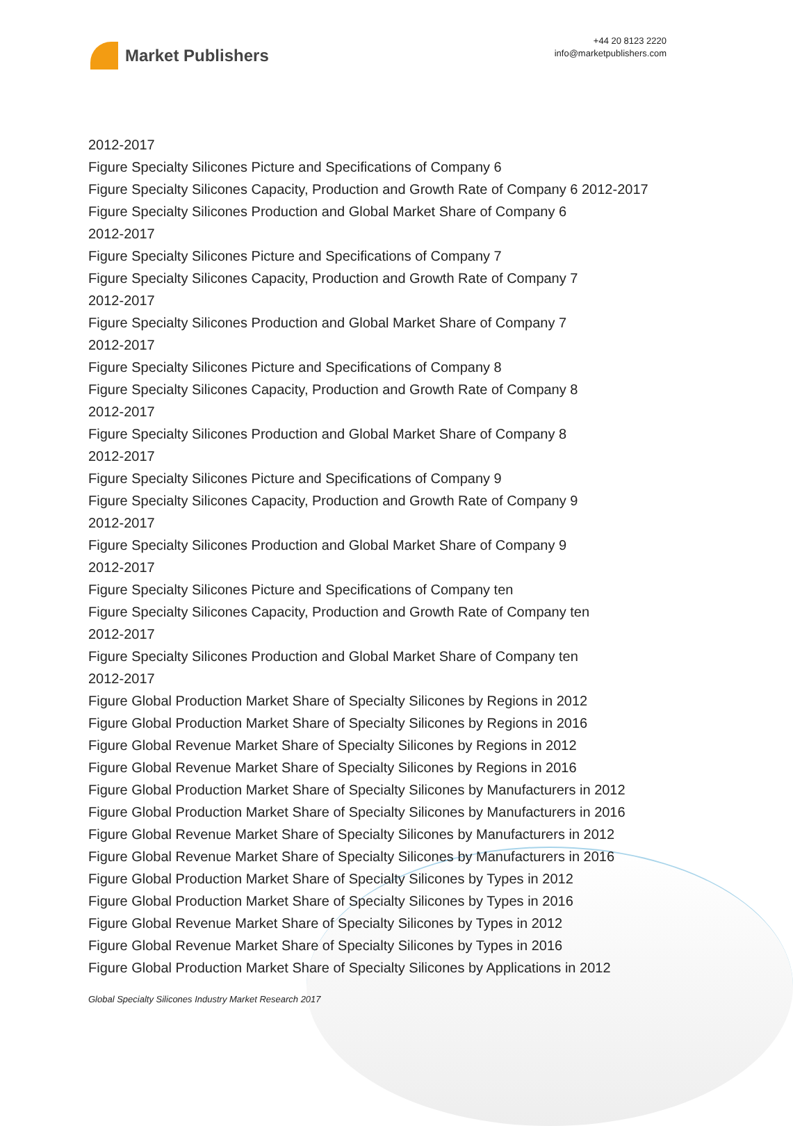Market Publishers
+44 20 8123 2220
info@marketpublishers.com
2012-2017
Figure Specialty Silicones Picture and Specifications of Company 6
Figure Specialty Silicones Capacity, Production and Growth Rate of Company 6 2012-2017
Figure Specialty Silicones Production and Global Market Share of Company 6
2012-2017
Figure Specialty Silicones Picture and Specifications of Company 7
Figure Specialty Silicones Capacity, Production and Growth Rate of Company 7
2012-2017
Figure Specialty Silicones Production and Global Market Share of Company 7
2012-2017
Figure Specialty Silicones Picture and Specifications of Company 8
Figure Specialty Silicones Capacity, Production and Growth Rate of Company 8
2012-2017
Figure Specialty Silicones Production and Global Market Share of Company 8
2012-2017
Figure Specialty Silicones Picture and Specifications of Company 9
Figure Specialty Silicones Capacity, Production and Growth Rate of Company 9
2012-2017
Figure Specialty Silicones Production and Global Market Share of Company 9
2012-2017
Figure Specialty Silicones Picture and Specifications of Company ten
Figure Specialty Silicones Capacity, Production and Growth Rate of Company ten
2012-2017
Figure Specialty Silicones Production and Global Market Share of Company ten
2012-2017
Figure Global Production Market Share of Specialty Silicones by Regions in 2012
Figure Global Production Market Share of Specialty Silicones by Regions in 2016
Figure Global Revenue Market Share of Specialty Silicones by Regions in 2012
Figure Global Revenue Market Share of Specialty Silicones by Regions in 2016
Figure Global Production Market Share of Specialty Silicones by Manufacturers in 2012
Figure Global Production Market Share of Specialty Silicones by Manufacturers in 2016
Figure Global Revenue Market Share of Specialty Silicones by Manufacturers in 2012
Figure Global Revenue Market Share of Specialty Silicones by Manufacturers in 2016
Figure Global Production Market Share of Specialty Silicones by Types in 2012
Figure Global Production Market Share of Specialty Silicones by Types in 2016
Figure Global Revenue Market Share of Specialty Silicones by Types in 2012
Figure Global Revenue Market Share of Specialty Silicones by Types in 2016
Figure Global Production Market Share of Specialty Silicones by Applications in 2012
Global Specialty Silicones Industry Market Research 2017